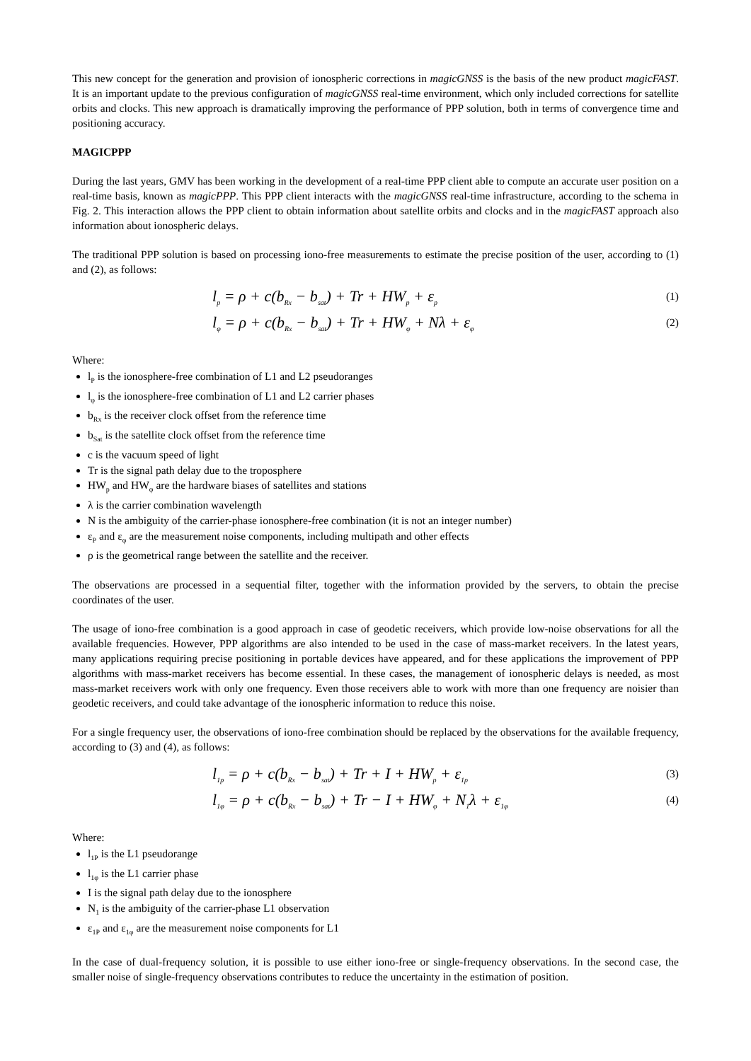This new concept for the generation and provision of ionospheric corrections in magicGNSS is the basis of the new product magicFAST. It is an important update to the previous configuration of magicGNSS real-time environment, which only included corrections for satellite orbits and clocks. This new approach is dramatically improving the performance of PPP solution, both in terms of convergence time and positioning accuracy.
MAGICPPP
During the last years, GMV has been working in the development of a real-time PPP client able to compute an accurate user position on a real-time basis, known as magicPPP. This PPP client interacts with the magicGNSS real-time infrastructure, according to the schema in Fig. 2. This interaction allows the PPP client to obtain information about satellite orbits and clocks and in the magicFAST approach also information about ionospheric delays.
The traditional PPP solution is based on processing iono-free measurements to estimate the precise position of the user, according to (1) and (2), as follows:
l<sub>p</sub> = ρ + c(b<sub>Rx</sub> − b<sub>sat</sub>) + Tr + HW<sub>p</sub> + ε<sub>p</sub> (1)
l<sub>φ</sub> = ρ + c(b<sub>Rx</sub> − b<sub>sat</sub>) + Tr + HW<sub>φ</sub> + Nλ + ε<sub>φ</sub> (2)
Where:
l<sub>P</sub> is the ionosphere-free combination of L1 and L2 pseudoranges
l<sub>φ</sub> is the ionosphere-free combination of L1 and L2 carrier phases
b<sub>Rx</sub> is the receiver clock offset from the reference time
b<sub>Sat</sub> is the satellite clock offset from the reference time
c is the vacuum speed of light
Tr is the signal path delay due to the troposphere
HW<sub>p</sub> and HW<sub>φ</sub> are the hardware biases of satellites and stations
λ is the carrier combination wavelength
N is the ambiguity of the carrier-phase ionosphere-free combination (it is not an integer number)
ε<sub>P</sub> and ε<sub>φ</sub> are the measurement noise components, including multipath and other effects
ρ is the geometrical range between the satellite and the receiver.
The observations are processed in a sequential filter, together with the information provided by the servers, to obtain the precise coordinates of the user.
The usage of iono-free combination is a good approach in case of geodetic receivers, which provide low-noise observations for all the available frequencies. However, PPP algorithms are also intended to be used in the case of mass-market receivers. In the latest years, many applications requiring precise positioning in portable devices have appeared, and for these applications the improvement of PPP algorithms with mass-market receivers has become essential. In these cases, the management of ionospheric delays is needed, as most mass-market receivers work with only one frequency. Even those receivers able to work with more than one frequency are noisier than geodetic receivers, and could take advantage of the ionospheric information to reduce this noise.
For a single frequency user, the observations of iono-free combination should be replaced by the observations for the available frequency, according to (3) and (4), as follows:
l<sub>1p</sub> = ρ + c(b<sub>Rx</sub> − b<sub>sat</sub>) + Tr + I + HW<sub>p</sub> + ε<sub>1p</sub> (3)
l<sub>1φ</sub> = ρ + c(b<sub>Rx</sub> − b<sub>sat</sub>) + Tr − I + HW<sub>φ</sub> + N<sub>1</sub>λ + ε<sub>1φ</sub> (4)
Where:
l<sub>1P</sub> is the L1 pseudorange
l<sub>1φ</sub> is the L1 carrier phase
I is the signal path delay due to the ionosphere
N<sub>1</sub> is the ambiguity of the carrier-phase L1 observation
ε<sub>1P</sub> and ε<sub>1φ</sub> are the measurement noise components for L1
In the case of dual-frequency solution, it is possible to use either iono-free or single-frequency observations. In the second case, the smaller noise of single-frequency observations contributes to reduce the uncertainty in the estimation of position.